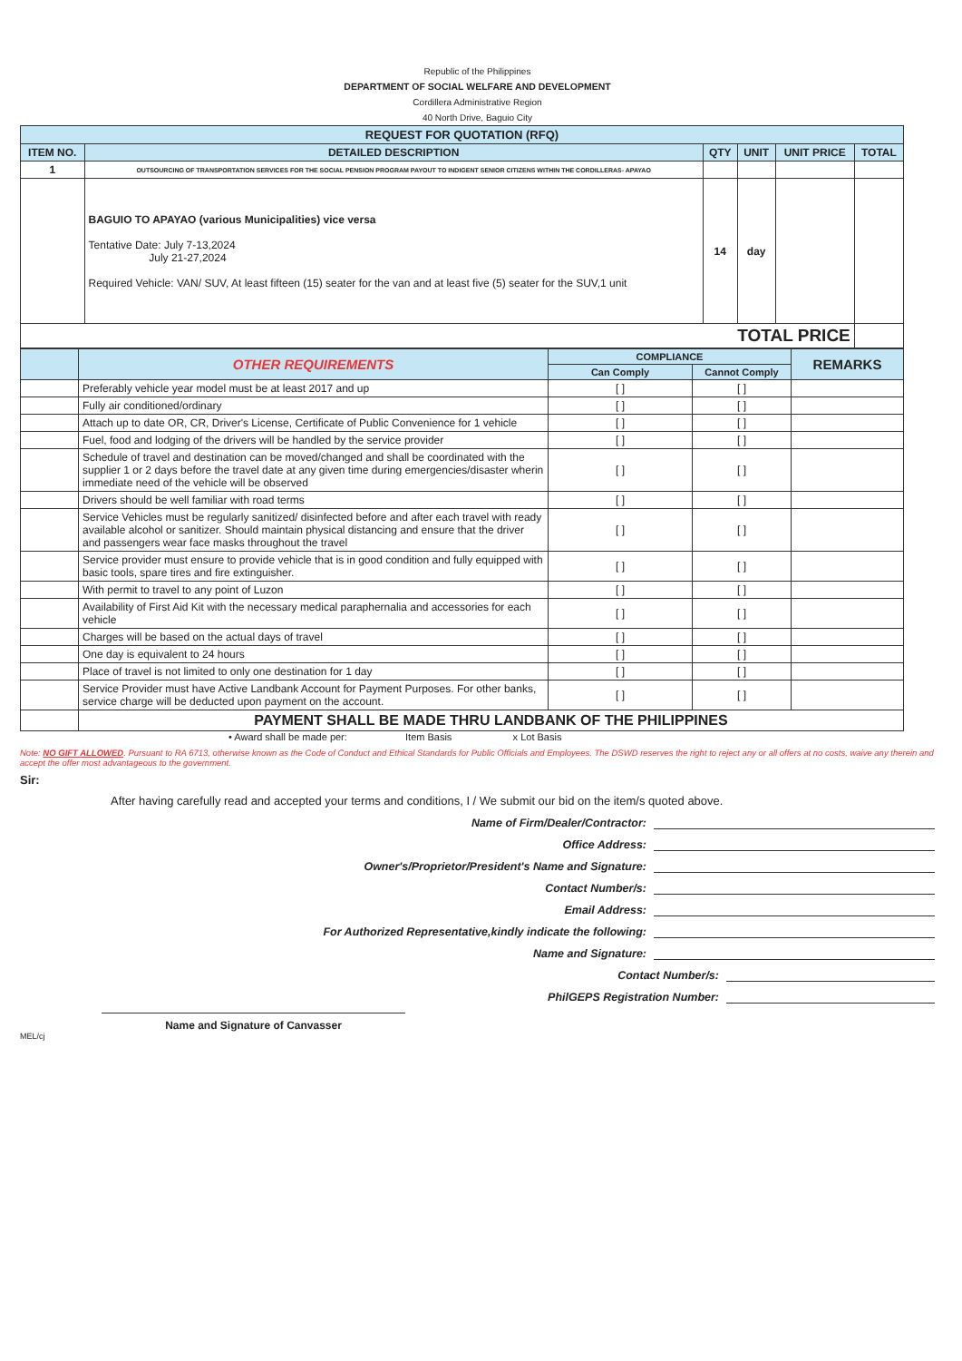Republic of the Philippines
DEPARTMENT OF SOCIAL WELFARE AND DEVELOPMENT
Cordillera Administrative Region
40 North Drive, Baguio City
| REQUEST FOR QUOTATION (RFQ) | | | | | |
| --- | --- | --- | --- | --- | --- |
| ITEM NO. | DETAILED DESCRIPTION | QTY | UNIT | UNIT PRICE | TOTAL |
| 1 | OUTSOURCING OF TRANSPORTATION SERVICES FOR THE SOCIAL PENSION PROGRAM PAYOUT TO INDIGENT SENIOR CITIZENS WITHIN THE CORDILLERAS- APAYAO | | | | |
| | BAGUIO TO APAYAO (various Municipalities) vice versa Tentative Date: July 7-13,2024 July 21-27,2024 Required Vehicle: VAN/ SUV, At least fifteen (15) seater for the van and at least five (5) seater for the SUV,1 unit | 14 | day | | |
| TOTAL PRICE | | | | | |
| | OTHER REQUIREMENTS | COMPLIANCE | | REMARKS |
| --- | --- | --- | --- | --- |
| | | Can Comply | Cannot Comply | |
| | Preferably vehicle year model must be at least 2017 and up | [ ] | [ ] | |
| | Fully air conditioned/ordinary | [ ] | [ ] | |
| | Attach up to date OR, CR, Driver's License, Certificate of Public Convenience for 1 vehicle | [ ] | [ ] | |
| | Fuel, food and lodging of the drivers will be handled by the service provider | [ ] | [ ] | |
| | Schedule of travel and destination can be moved/changed and shall be coordinated with the supplier 1 or 2 days before the travel date at any given time during emergencies/disaster wherin immediate need of the vehicle will be observed | [ ] | [ ] | |
| | Drivers should be well familiar with road terms | [ ] | [ ] | |
| | Service Vehicles must be regularly sanitized/ disinfected before and after each travel with ready available alcohol or sanitizer. Should maintain physical distancing and ensure that the driver and passengers wear face masks throughout the travel | [ ] | [ ] | |
| | Service provider must ensure to provide vehicle that is in good condition and fully equipped with basic tools, spare tires and fire extinguisher. | [ ] | [ ] | |
| | With permit to travel to any point of Luzon | [ ] | [ ] | |
| | Availability of First Aid Kit with the necessary medical paraphernalia and accessories for each vehicle | [ ] | [ ] | |
| | Charges will be based on the actual days of travel | [ ] | [ ] | |
| | One day is equivalent to 24 hours | [ ] | [ ] | |
| | Place of travel is not limited to only one destination for 1 day | [ ] | [ ] | |
| | Service Provider must have Active Landbank Account for Payment Purposes. For other banks, service charge will be deducted upon payment on the account. | [ ] | [ ] | |
| | PAYMENT SHALL BE MADE THRU LANDBANK OF THE PHILIPPINES | | | |
• Award shall be made per: Item Basis x Lot Basis
Note: NO GIFT ALLOWED. Pursuant to RA 6713, otherwise known as the Code of Conduct and Ethical Standards for Public Officials and Employees. The DSWD reserves the right to reject any or all offers at no costs, waive any therein and accept the offer most advantageous to the government.
Sir:
After having carefully read and accepted your terms and conditions, I / We submit our bid on the item/s quoted above.
Name of Firm/Dealer/Contractor:
Office Address:
Owner's/Proprietor/President's Name and Signature:
Contact Number/s:
Email Address:
For Authorized Representative,kindly indicate the following:
Name and Signature:
Contact Number/s:
PhilGEPS Registration Number:
Name and Signature of Canvasser
MEL/cj